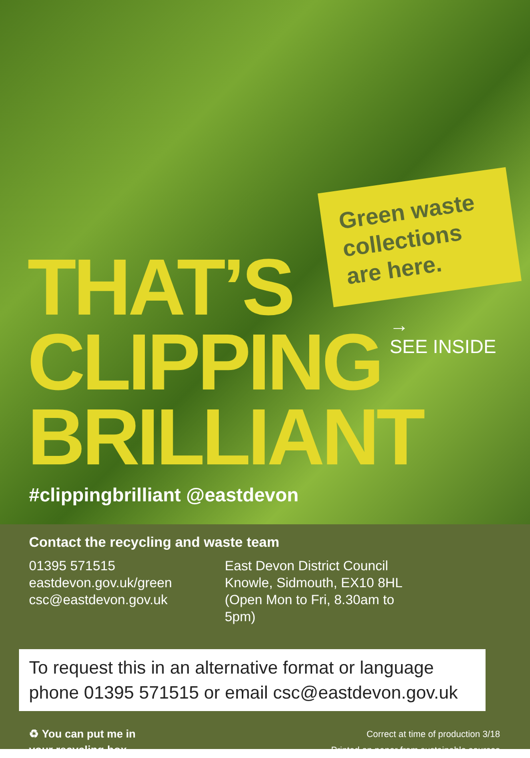Green waste
collections
are here.
→
SEE INSIDE
THAT’S
CLIPPING
BRILLIANT
#clippingbrilliant @eastdevon
Contact the recycling and waste team
01395 571515
eastdevon.gov.uk/green
csc@eastdevon.gov.uk
East Devon District Council
Knowle, Sidmouth, EX10 8HL
(Open Mon to Fri, 8.30am to 5pm)
To request this in an alternative format or language phone 01395 571515 or email csc@eastdevon.gov.uk
♻ You can put me in
your recycling box
Correct at time of production 3/18
Printed on paper from sustainable sources